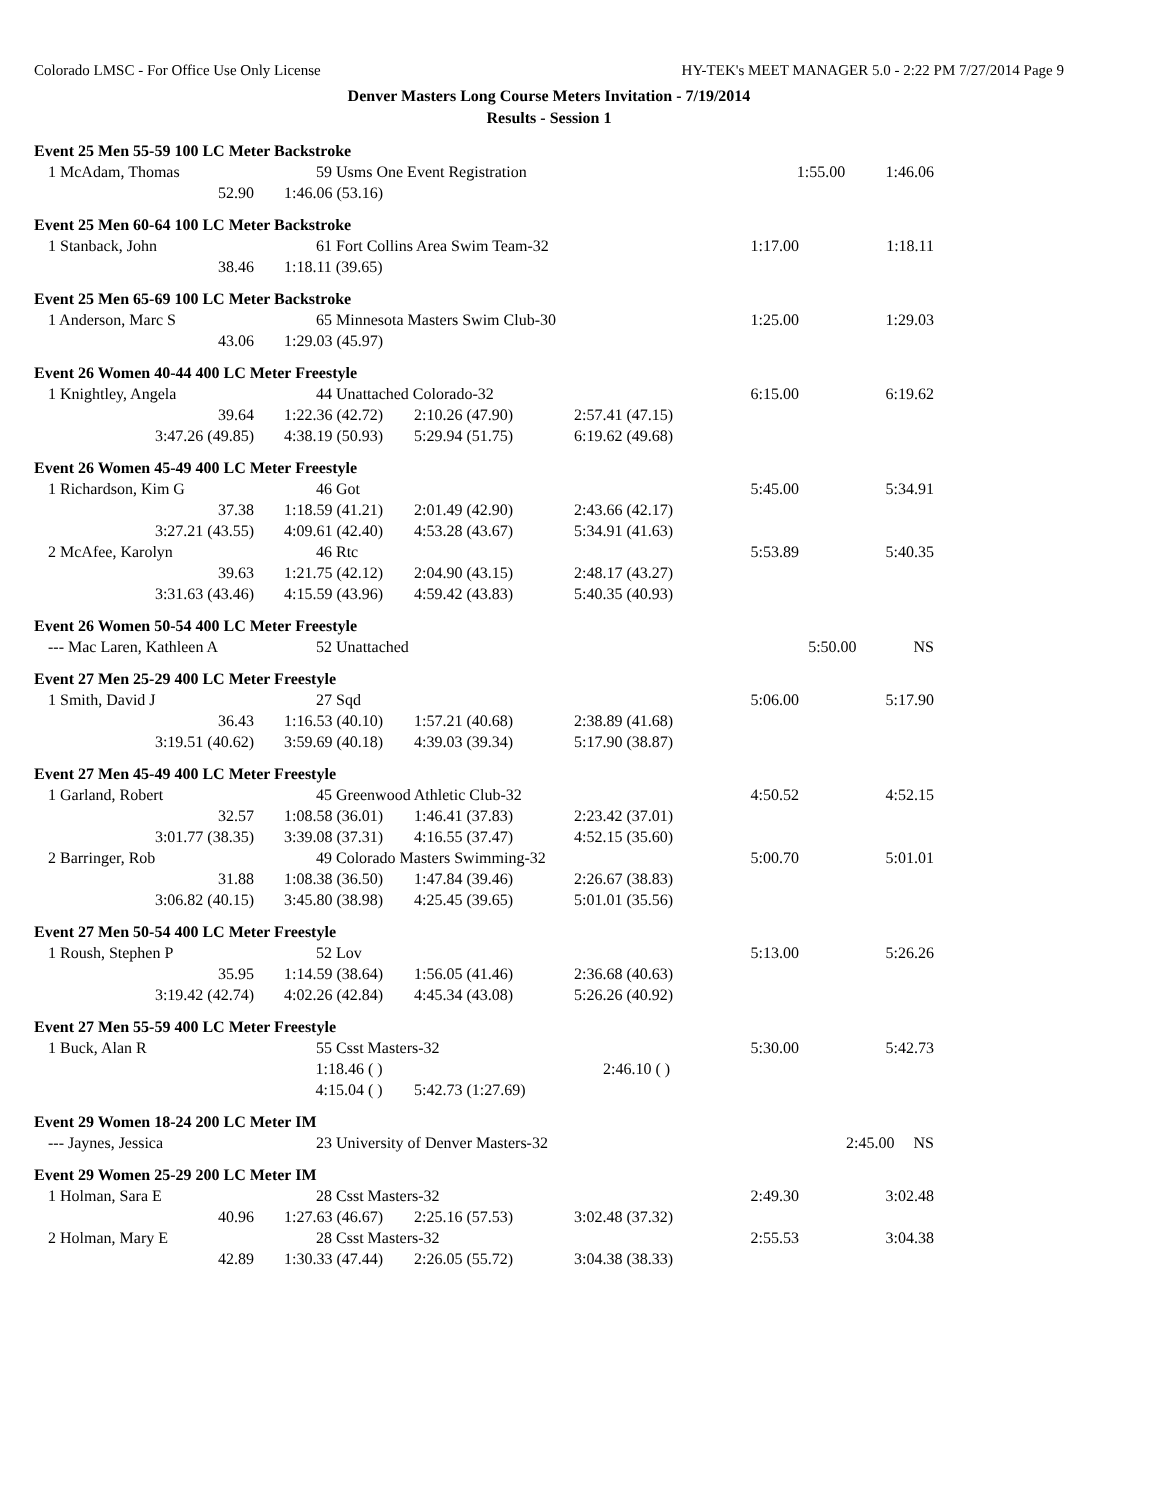Colorado LMSC - For Office Use Only License HY-TEK's MEET MANAGER 5.0 - 2:22 PM 7/27/2014 Page 9
Denver Masters Long Course Meters Invitation - 7/19/2014
Results - Session 1
Event 25 Men 55-59 100 LC Meter Backstroke
| 1 McAdam, Thomas | 59 Usms One Event Registration | | | 1:55.00 | 1:46.06 |
| 52.90 | 1:46.06 (53.16) | | | | |
Event 25 Men 60-64 100 LC Meter Backstroke
| 1 Stanback, John | 61 Fort Collins Area Swim Team-32 | | | 1:17.00 | 1:18.11 |
| 38.46 | 1:18.11 (39.65) | | | | |
Event 25 Men 65-69 100 LC Meter Backstroke
| 1 Anderson, Marc S | 65 Minnesota Masters Swim Club-30 | | | 1:25.00 | 1:29.03 |
| 43.06 | 1:29.03 (45.97) | | | | |
Event 26 Women 40-44 400 LC Meter Freestyle
| 1 Knightley, Angela | 44 Unattached Colorado-32 | | | 6:15.00 | 6:19.62 |
| 39.64 | 1:22.36 (42.72) | 2:10.26 (47.90) | 2:57.41 (47.15) | | |
| 3:47.26 (49.85) | 4:38.19 (50.93) | 5:29.94 (51.75) | 6:19.62 (49.68) | | |
Event 26 Women 45-49 400 LC Meter Freestyle
| 1 Richardson, Kim G | 46 Got | | | 5:45.00 | 5:34.91 |
| 37.38 | 1:18.59 (41.21) | 2:01.49 (42.90) | 2:43.66 (42.17) | | |
| 3:27.21 (43.55) | 4:09.61 (42.40) | 4:53.28 (43.67) | 5:34.91 (41.63) | | |
| 2 McAfee, Karolyn | 46 Rtc | | | 5:53.89 | 5:40.35 |
| 39.63 | 1:21.75 (42.12) | 2:04.90 (43.15) | 2:48.17 (43.27) | | |
| 3:31.63 (43.46) | 4:15.59 (43.96) | 4:59.42 (43.83) | 5:40.35 (40.93) | | |
Event 26 Women 50-54 400 LC Meter Freestyle
| --- Mac Laren, Kathleen A | 52 Unattached | 5:50.00 | NS |
Event 27 Men 25-29 400 LC Meter Freestyle
| 1 Smith, David J | 27 Sqd | | | 5:06.00 | 5:17.90 |
| 36.43 | 1:16.53 (40.10) | 1:57.21 (40.68) | 2:38.89 (41.68) | | |
| 3:19.51 (40.62) | 3:59.69 (40.18) | 4:39.03 (39.34) | 5:17.90 (38.87) | | |
Event 27 Men 45-49 400 LC Meter Freestyle
| 1 Garland, Robert | 45 Greenwood Athletic Club-32 | | | 4:50.52 | 4:52.15 |
| 32.57 | 1:08.58 (36.01) | 1:46.41 (37.83) | 2:23.42 (37.01) | | |
| 3:01.77 (38.35) | 3:39.08 (37.31) | 4:16.55 (37.47) | 4:52.15 (35.60) | | |
| 2 Barringer, Rob | 49 Colorado Masters Swimming-32 | | | 5:00.70 | 5:01.01 |
| 31.88 | 1:08.38 (36.50) | 1:47.84 (39.46) | 2:26.67 (38.83) | | |
| 3:06.82 (40.15) | 3:45.80 (38.98) | 4:25.45 (39.65) | 5:01.01 (35.56) | | |
Event 27 Men 50-54 400 LC Meter Freestyle
| 1 Roush, Stephen P | 52 Lov | | | 5:13.00 | 5:26.26 |
| 35.95 | 1:14.59 (38.64) | 1:56.05 (41.46) | 2:36.68 (40.63) | | |
| 3:19.42 (42.74) | 4:02.26 (42.84) | 4:45.34 (43.08) | 5:26.26 (40.92) | | |
Event 27 Men 55-59 400 LC Meter Freestyle
| 1 Buck, Alan R | 55 Csst Masters-32 | | | 5:30.00 | 5:42.73 |
| | 1:18.46 ( ) | | 2:46.10 ( ) | | |
| | 4:15.04 ( ) | 5:42.73 (1:27.69) | | | |
Event 29 Women 18-24 200 LC Meter IM
| --- Jaynes, Jessica | 23 University of Denver Masters-32 | 2:45.00 | NS |
Event 29 Women 25-29 200 LC Meter IM
| 1 Holman, Sara E | 28 Csst Masters-32 | | | 2:49.30 | 3:02.48 |
| 40.96 | 1:27.63 (46.67) | 2:25.16 (57.53) | 3:02.48 (37.32) | | |
| 2 Holman, Mary E | 28 Csst Masters-32 | | | 2:55.53 | 3:04.38 |
| 42.89 | 1:30.33 (47.44) | 2:26.05 (55.72) | 3:04.38 (38.33) | | |